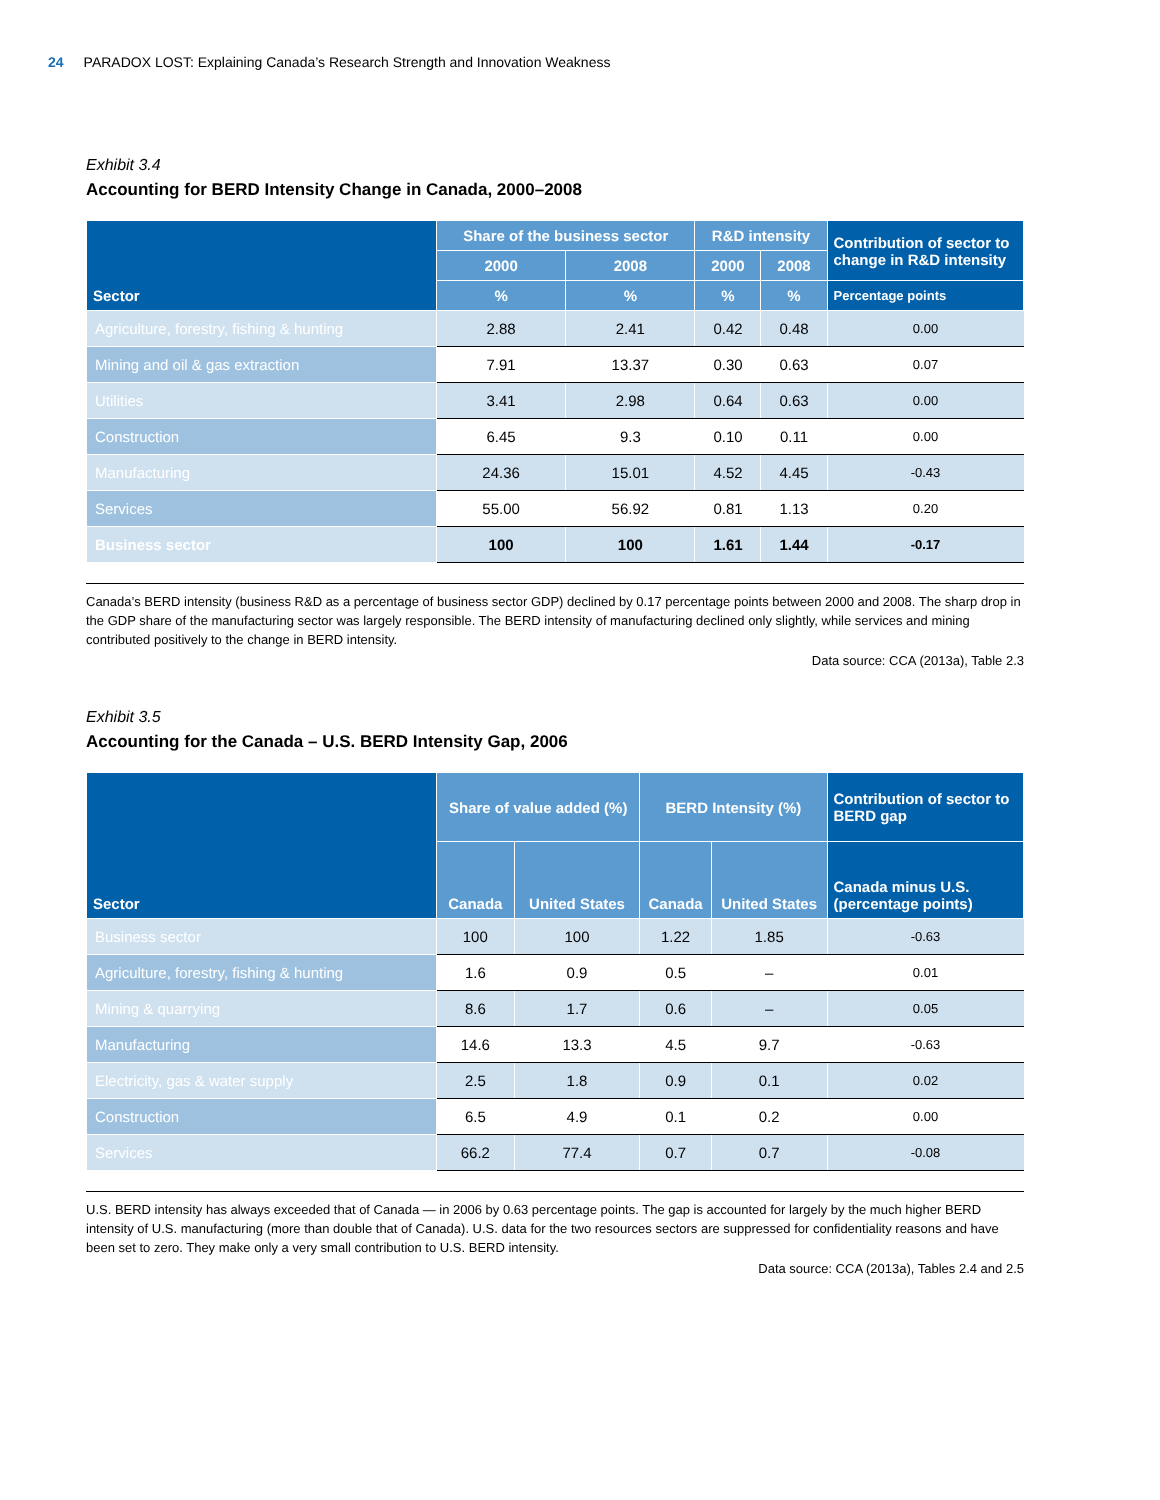24 PARADOX LOST: Explaining Canada’s Research Strength and Innovation Weakness
Exhibit 3.4
Accounting for BERD Intensity Change in Canada, 2000–2008
| Sector | Share of the business sector | | R&D intensity | | Contribution of sector to change in R&D intensity |
| --- | --- | --- | --- | --- | --- |
| | 2000 | 2008 | 2000 | 2008 | |
| | % | % | % | % | Percentage points |
| Agriculture, forestry, fishing & hunting | 2.88 | 2.41 | 0.42 | 0.48 | 0.00 |
| Mining and oil & gas extraction | 7.91 | 13.37 | 0.30 | 0.63 | 0.07 |
| Utilities | 3.41 | 2.98 | 0.64 | 0.63 | 0.00 |
| Construction | 6.45 | 9.3 | 0.10 | 0.11 | 0.00 |
| Manufacturing | 24.36 | 15.01 | 4.52 | 4.45 | -0.43 |
| Services | 55.00 | 56.92 | 0.81 | 1.13 | 0.20 |
| Business sector | 100 | 100 | 1.61 | 1.44 | -0.17 |
Canada’s BERD intensity (business R&D as a percentage of business sector GDP) declined by 0.17 percentage points between 2000 and 2008. The sharp drop in the GDP share of the manufacturing sector was largely responsible. The BERD intensity of manufacturing declined only slightly, while services and mining contributed positively to the change in BERD intensity.
Data source: CCA (2013a), Table 2.3
Exhibit 3.5
Accounting for the Canada – U.S. BERD Intensity Gap, 2006
| Sector | Share of value added (%) | | BERD Intensity (%) | | Contribution of sector to BERD gap |
| --- | --- | --- | --- | --- | --- |
| | Canada | United States | Canada | United States | Canada minus U.S. (percentage points) |
| Business sector | 100 | 100 | 1.22 | 1.85 | -0.63 |
| Agriculture, forestry, fishing & hunting | 1.6 | 0.9 | 0.5 | – | 0.01 |
| Mining & quarrying | 8.6 | 1.7 | 0.6 | – | 0.05 |
| Manufacturing | 14.6 | 13.3 | 4.5 | 9.7 | -0.63 |
| Electricity, gas & water supply | 2.5 | 1.8 | 0.9 | 0.1 | 0.02 |
| Construction | 6.5 | 4.9 | 0.1 | 0.2 | 0.00 |
| Services | 66.2 | 77.4 | 0.7 | 0.7 | -0.08 |
U.S. BERD intensity has always exceeded that of Canada — in 2006 by 0.63 percentage points. The gap is accounted for largely by the much higher BERD intensity of U.S. manufacturing (more than double that of Canada). U.S. data for the two resources sectors are suppressed for confidentiality reasons and have been set to zero. They make only a very small contribution to U.S. BERD intensity.
Data source: CCA (2013a), Tables 2.4 and 2.5